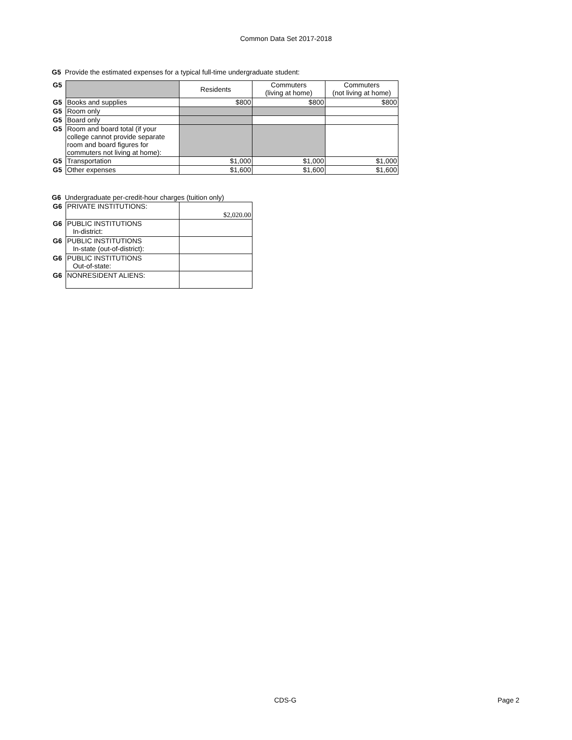Common Data Set 2017-2018
G5 Provide the estimated expenses for a typical full-time undergraduate student:
| G5 | | Residents | Commuters (living at home) | Commuters (not living at home) |
| G5 | Books and supplies | $800 | $800 | $800 |
| G5 | Room only | | | |
| G5 | Board only | | | |
| G5 | Room and board total (if your college cannot provide separate room and board figures for commuters not living at home): | | | |
| G5 | Transportation | $1,000 | $1,000 | $1,000 |
| G5 | Other expenses | $1,600 | $1,600 | $1,600 |
G6 Undergraduate per-credit-hour charges (tuition only)
| G6 | PRIVATE INSTITUTIONS: | $2,020.00 |
| G6 | PUBLIC INSTITUTIONS In-district: | |
| G6 | PUBLIC INSTITUTIONS In-state (out-of-district): | |
| G6 | PUBLIC INSTITUTIONS Out-of-state: | |
| G6 | NONRESIDENT ALIENS: | |
CDS-G Page 2